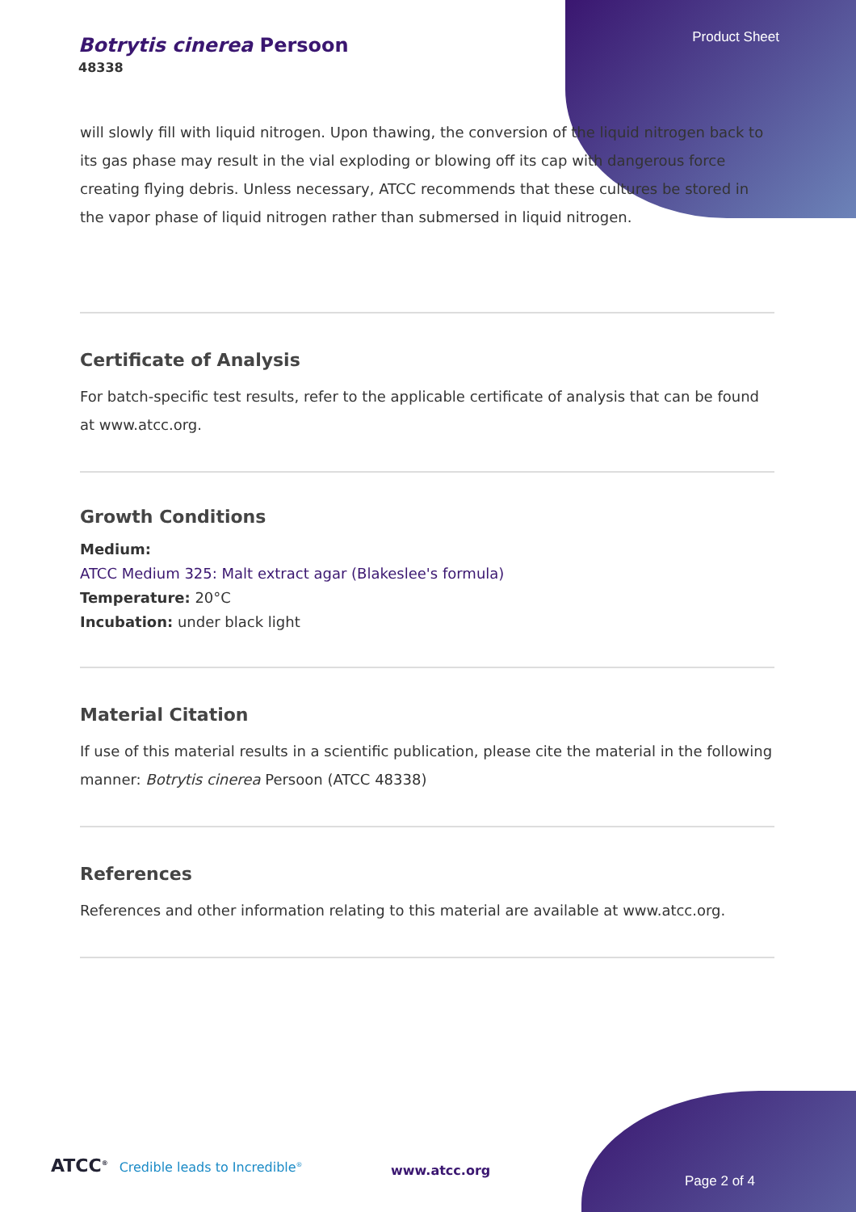Botrytis cinerea Persoon
48338
Product Sheet
will slowly fill with liquid nitrogen. Upon thawing, the conversion of the liquid nitrogen back to its gas phase may result in the vial exploding or blowing off its cap with dangerous force creating flying debris. Unless necessary, ATCC recommends that these cultures be stored in the vapor phase of liquid nitrogen rather than submersed in liquid nitrogen.
Certificate of Analysis
For batch-specific test results, refer to the applicable certificate of analysis that can be found at www.atcc.org.
Growth Conditions
Medium:
ATCC Medium 325: Malt extract agar (Blakeslee's formula)
Temperature: 20°C
Incubation: under black light
Material Citation
If use of this material results in a scientific publication, please cite the material in the following manner: Botrytis cinerea Persoon (ATCC 48338)
References
References and other information relating to this material are available at www.atcc.org.
ATCC<sup>®</sup> Credible leads to Incredible<sup>®</sup>
www.atcc.org
Page 2 of 4